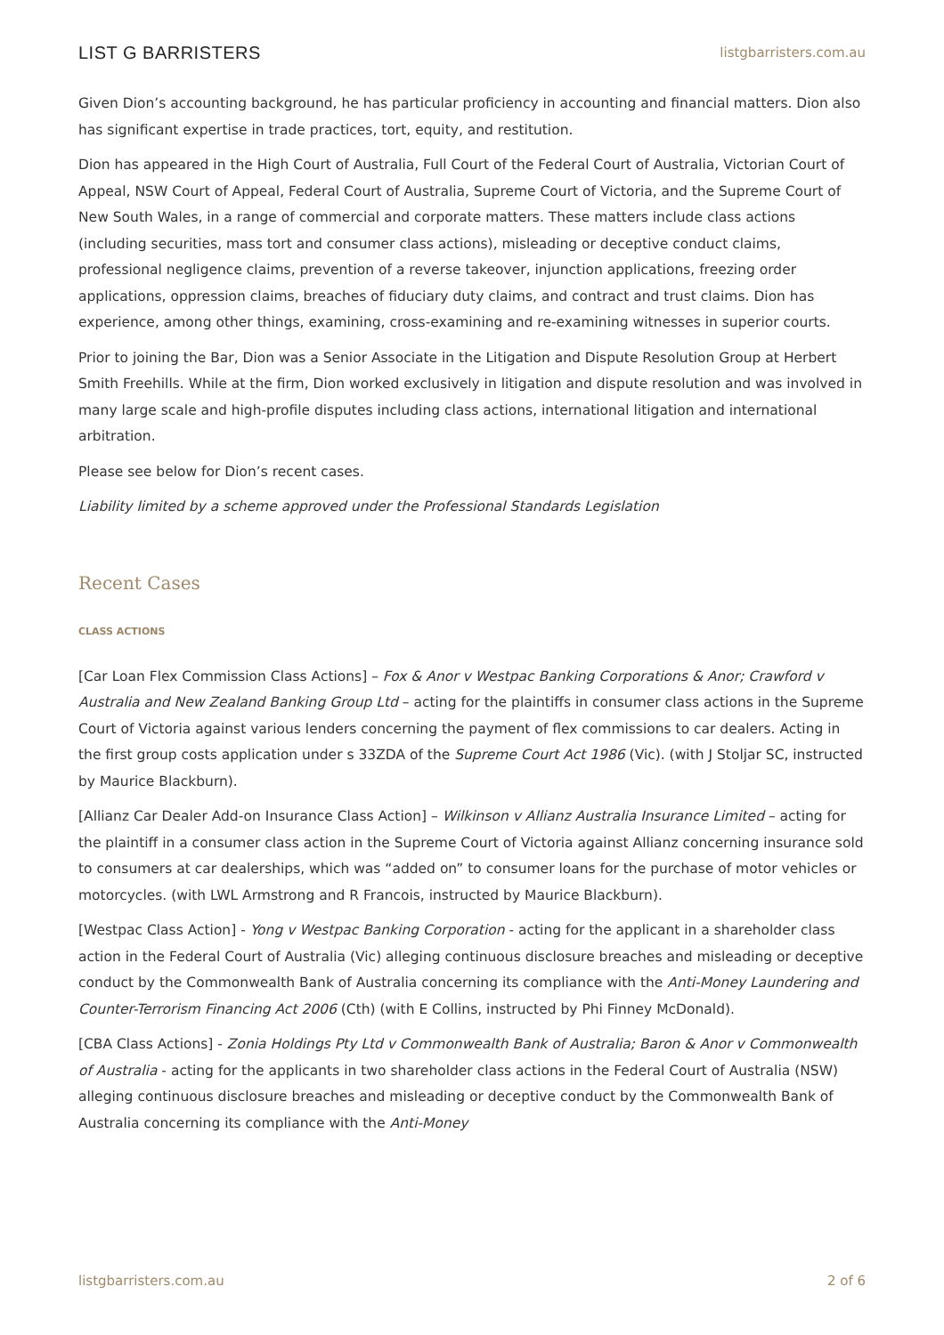LIST G BARRISTERS listgbarristers.com.au
Given Dion’s accounting background, he has particular proficiency in accounting and financial matters. Dion also has significant expertise in trade practices, tort, equity, and restitution.
Dion has appeared in the High Court of Australia, Full Court of the Federal Court of Australia, Victorian Court of Appeal, NSW Court of Appeal, Federal Court of Australia, Supreme Court of Victoria, and the Supreme Court of New South Wales, in a range of commercial and corporate matters. These matters include class actions (including securities, mass tort and consumer class actions), misleading or deceptive conduct claims, professional negligence claims, prevention of a reverse takeover, injunction applications, freezing order applications, oppression claims, breaches of fiduciary duty claims, and contract and trust claims. Dion has experience, among other things, examining, cross-examining and re-examining witnesses in superior courts.
Prior to joining the Bar, Dion was a Senior Associate in the Litigation and Dispute Resolution Group at Herbert Smith Freehills. While at the firm, Dion worked exclusively in litigation and dispute resolution and was involved in many large scale and high-profile disputes including class actions, international litigation and international arbitration.
Please see below for Dion’s recent cases.
Liability limited by a scheme approved under the Professional Standards Legislation
Recent Cases
CLASS ACTIONS
[Car Loan Flex Commission Class Actions] – Fox & Anor v Westpac Banking Corporations & Anor; Crawford v Australia and New Zealand Banking Group Ltd – acting for the plaintiffs in consumer class actions in the Supreme Court of Victoria against various lenders concerning the payment of flex commissions to car dealers. Acting in the first group costs application under s 33ZDA of the Supreme Court Act 1986 (Vic). (with J Stoljar SC, instructed by Maurice Blackburn).
[Allianz Car Dealer Add-on Insurance Class Action] – Wilkinson v Allianz Australia Insurance Limited – acting for the plaintiff in a consumer class action in the Supreme Court of Victoria against Allianz concerning insurance sold to consumers at car dealerships, which was “added on” to consumer loans for the purchase of motor vehicles or motorcycles. (with LWL Armstrong and R Francois, instructed by Maurice Blackburn).
[Westpac Class Action] - Yong v Westpac Banking Corporation - acting for the applicant in a shareholder class action in the Federal Court of Australia (Vic) alleging continuous disclosure breaches and misleading or deceptive conduct by the Commonwealth Bank of Australia concerning its compliance with the Anti-Money Laundering and Counter-Terrorism Financing Act 2006 (Cth) (with E Collins, instructed by Phi Finney McDonald).
[CBA Class Actions] - Zonia Holdings Pty Ltd v Commonwealth Bank of Australia; Baron & Anor v Commonwealth of Australia - acting for the applicants in two shareholder class actions in the Federal Court of Australia (NSW) alleging continuous disclosure breaches and misleading or deceptive conduct by the Commonwealth Bank of Australia concerning its compliance with the Anti-Money
listgbarristers.com.au 2 of 6